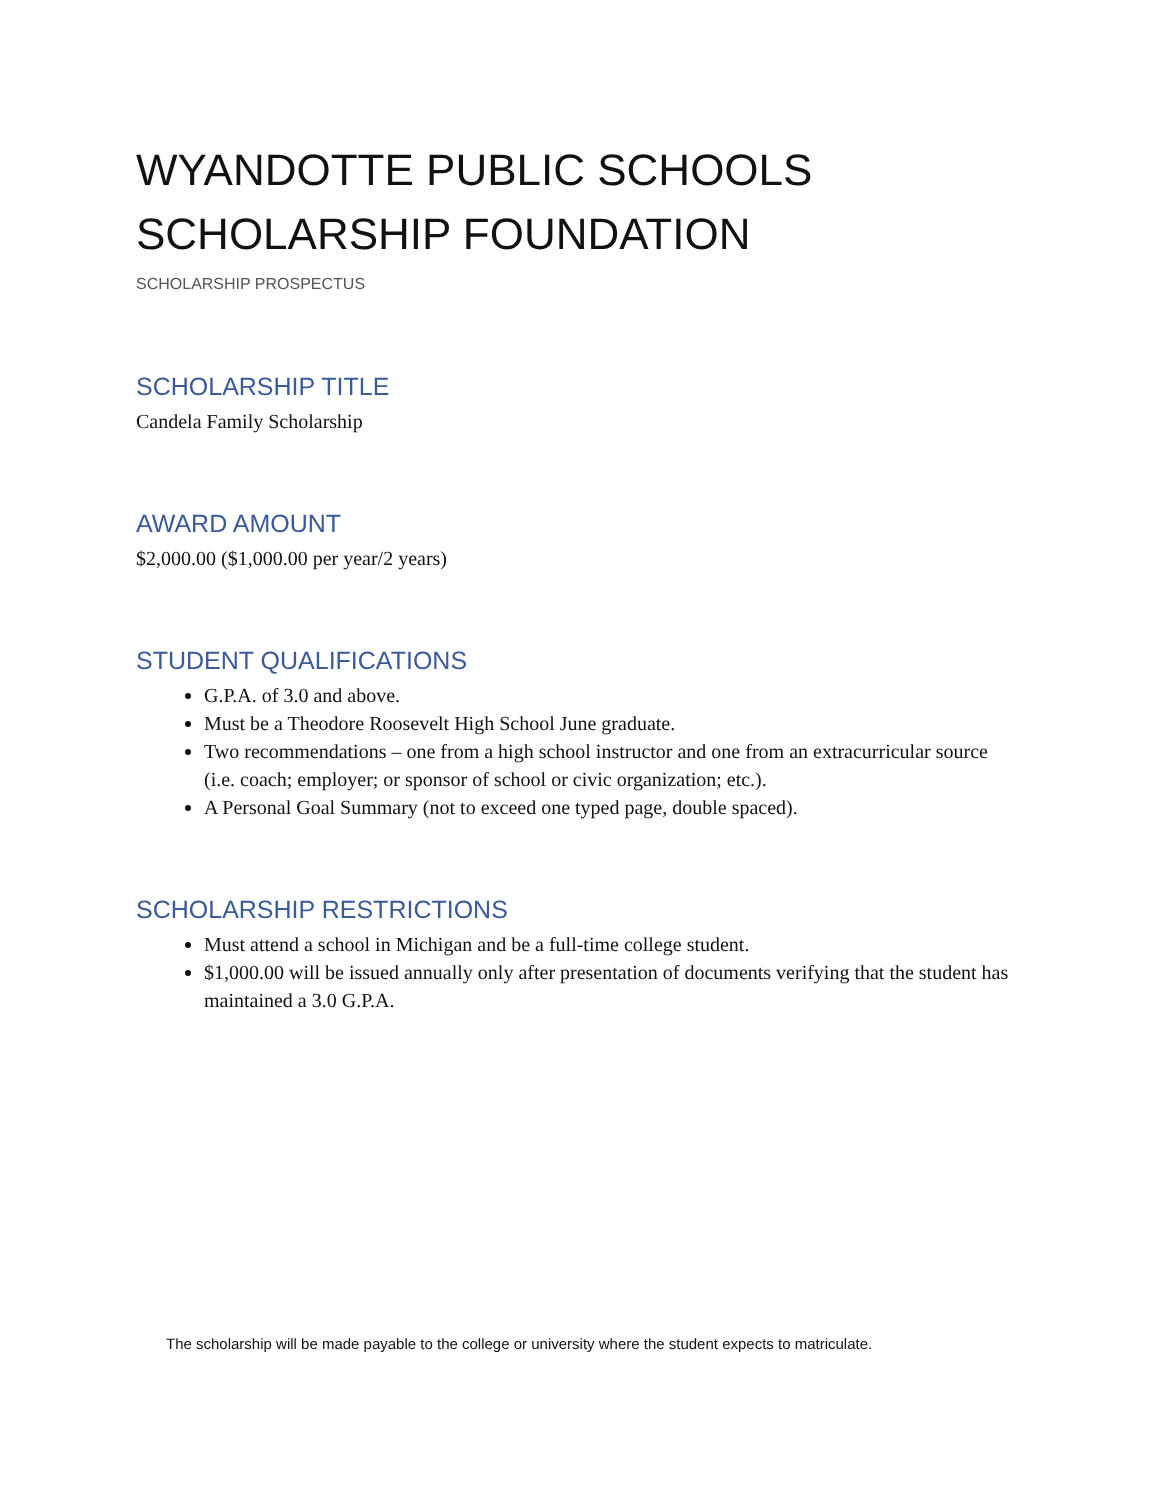WYANDOTTE PUBLIC SCHOOLS SCHOLARSHIP FOUNDATION
SCHOLARSHIP PROSPECTUS
SCHOLARSHIP TITLE
Candela Family Scholarship
AWARD AMOUNT
$2,000.00 ($1,000.00 per year/2 years)
STUDENT QUALIFICATIONS
G.P.A. of 3.0 and above.
Must be a Theodore Roosevelt High School June graduate.
Two recommendations – one from a high school instructor and one from an extracurricular source (i.e. coach; employer; or sponsor of school or civic organization; etc.).
A Personal Goal Summary (not to exceed one typed page, double spaced).
SCHOLARSHIP RESTRICTIONS
Must attend a school in Michigan and be a full-time college student.
$1,000.00 will be issued annually only after presentation of documents verifying that the student has maintained a 3.0 G.P.A.
The scholarship will be made payable to the college or university where the student expects to matriculate.